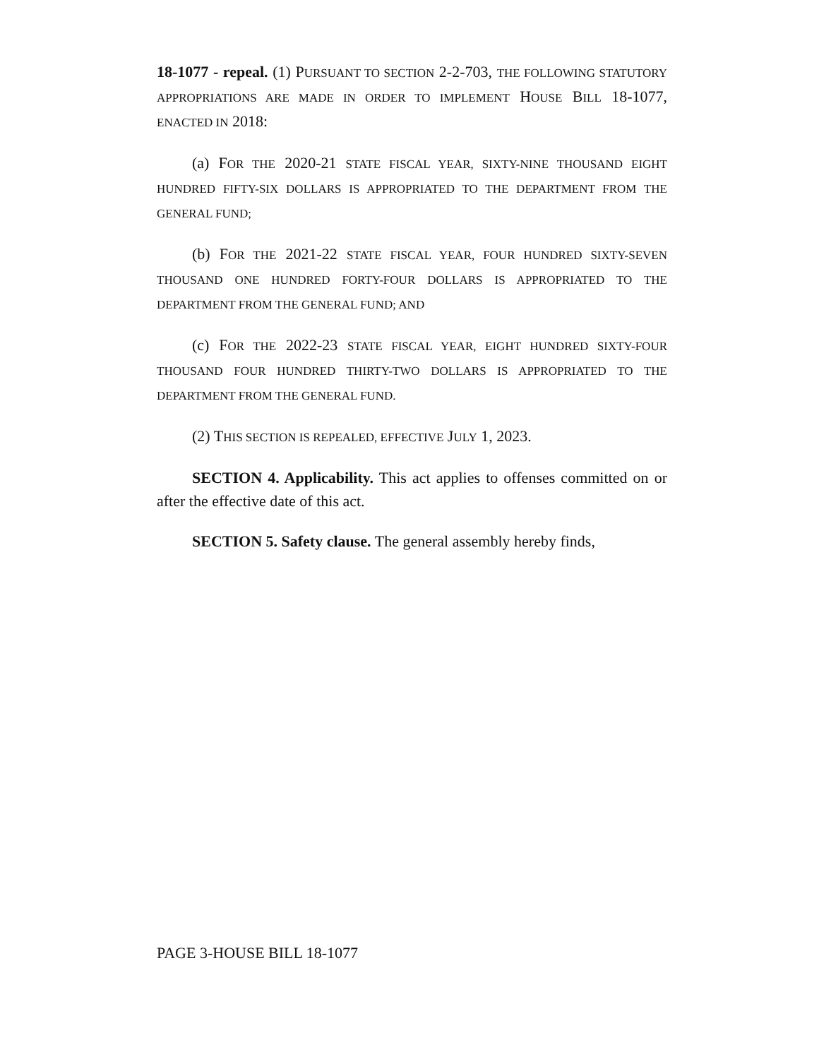18-1077 - repeal. (1) PURSUANT TO SECTION 2-2-703, THE FOLLOWING STATUTORY APPROPRIATIONS ARE MADE IN ORDER TO IMPLEMENT HOUSE BILL 18-1077, ENACTED IN 2018:
(a) FOR THE 2020-21 STATE FISCAL YEAR, SIXTY-NINE THOUSAND EIGHT HUNDRED FIFTY-SIX DOLLARS IS APPROPRIATED TO THE DEPARTMENT FROM THE GENERAL FUND;
(b) FOR THE 2021-22 STATE FISCAL YEAR, FOUR HUNDRED SIXTY-SEVEN THOUSAND ONE HUNDRED FORTY-FOUR DOLLARS IS APPROPRIATED TO THE DEPARTMENT FROM THE GENERAL FUND; AND
(c) FOR THE 2022-23 STATE FISCAL YEAR, EIGHT HUNDRED SIXTY-FOUR THOUSAND FOUR HUNDRED THIRTY-TWO DOLLARS IS APPROPRIATED TO THE DEPARTMENT FROM THE GENERAL FUND.
(2) THIS SECTION IS REPEALED, EFFECTIVE JULY 1, 2023.
SECTION 4. Applicability. This act applies to offenses committed on or after the effective date of this act.
SECTION 5. Safety clause. The general assembly hereby finds,
PAGE 3-HOUSE BILL 18-1077